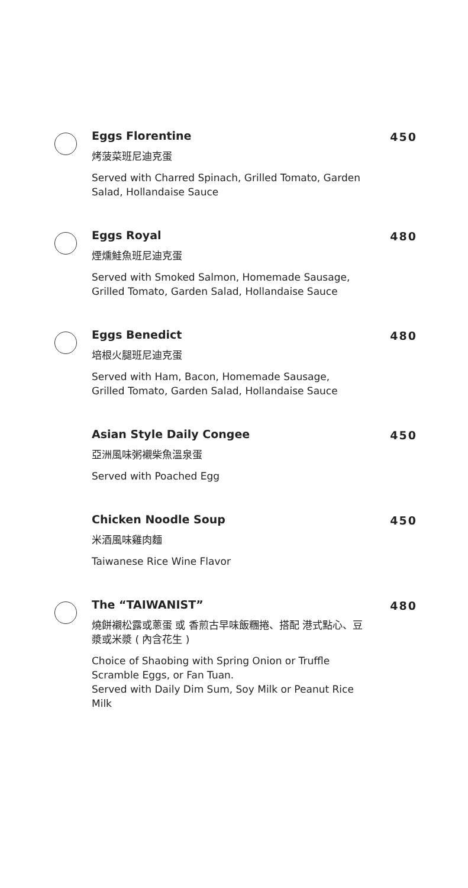Eggs Florentine
烤菠菜班尼迪克蛋
Served with Charred Spinach, Grilled Tomato, Garden Salad, Hollandaise Sauce
450
Eggs Royal
煙燻鮭魚班尼迪克蛋
Served with Smoked Salmon, Homemade Sausage, Grilled Tomato, Garden Salad, Hollandaise Sauce
480
Eggs Benedict
培根火腿班尼迪克蛋
Served with Ham, Bacon, Homemade Sausage, Grilled Tomato, Garden Salad, Hollandaise Sauce
480
Asian Style Daily Congee
亞洲風味粥襯柴魚溫泉蛋
Served with Poached Egg
450
Chicken Noodle Soup
米酒風味雞肉麵
Taiwanese Rice Wine Flavor
450
The “TAIWANIST”
燒餅襯松露或蔥蛋 或 香煎古早味飯糰捲、搭配 港式點心、豆漿或米漿 ( 內含花生 )
Choice of Shaobing with Spring Onion or Truffle Scramble Eggs, or Fan Tuan.
Served with Daily Dim Sum, Soy Milk or Peanut Rice Milk
480